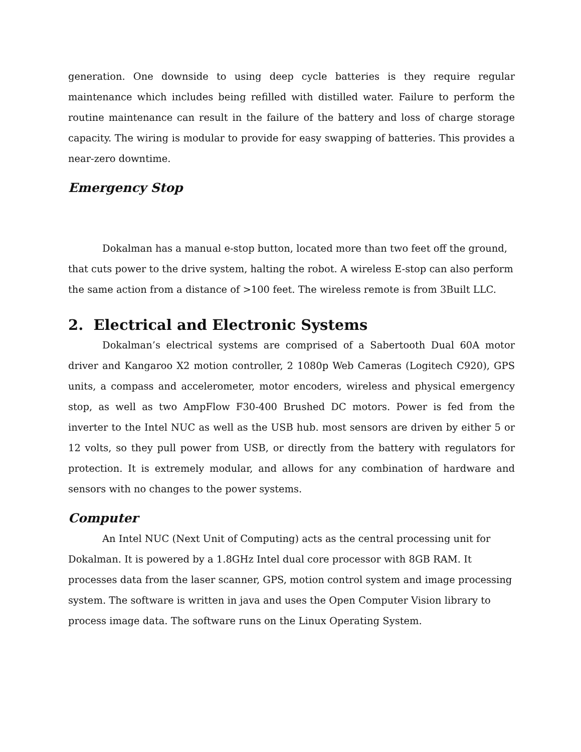generation. One downside to using deep cycle batteries is they require regular maintenance which includes being refilled with distilled water. Failure to perform the routine maintenance can result in the failure of the battery and loss of charge storage capacity. The wiring is modular to provide for easy swapping of batteries. This provides a near-zero downtime.
Emergency Stop
Dokalman has a manual e-stop button, located more than two feet off the ground, that cuts power to the drive system, halting the robot. A wireless E-stop can also perform the same action from a distance of >100 feet. The wireless remote is from 3Built LLC.
2. Electrical and Electronic Systems
Dokalman’s electrical systems are comprised of a Sabertooth Dual 60A motor driver and Kangaroo X2 motion controller, 2 1080p Web Cameras (Logitech C920), GPS units, a compass and accelerometer, motor encoders, wireless and physical emergency stop, as well as two AmpFlow F30-400 Brushed DC motors. Power is fed from the inverter to the Intel NUC as well as the USB hub. most sensors are driven by either 5 or 12 volts, so they pull power from USB, or directly from the battery with regulators for protection. It is extremely modular, and allows for any combination of hardware and sensors with no changes to the power systems.
Computer
An Intel NUC (Next Unit of Computing) acts as the central processing unit for Dokalman. It is powered by a 1.8GHz Intel dual core processor with 8GB RAM. It processes data from the laser scanner, GPS, motion control system and image processing system. The software is written in java and uses the Open Computer Vision library to process image data. The software runs on the Linux Operating System.